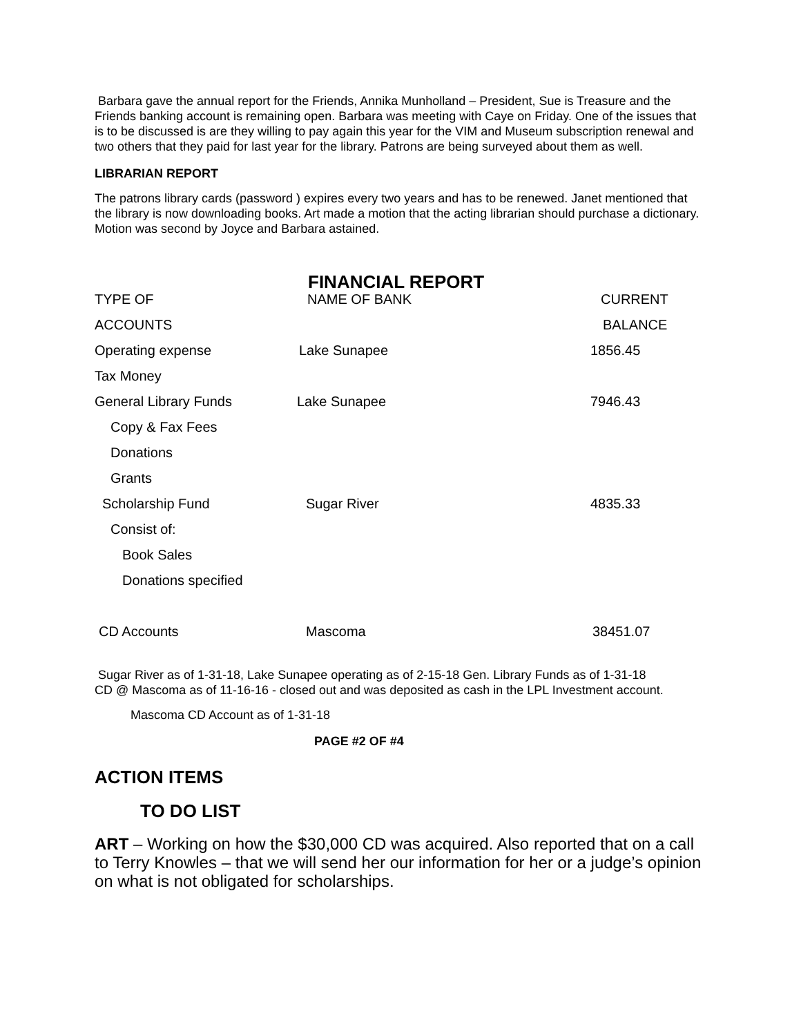Barbara gave the annual report for the Friends, Annika Munholland – President, Sue is Treasure and the Friends banking account is remaining open. Barbara was meeting with Caye on Friday. One of the issues that is to be discussed is are they willing to pay again this year for the VIM and Museum subscription renewal and two others that they paid for last year for the library. Patrons are being surveyed about them as well.
LIBRARIAN REPORT
The patrons library cards (password ) expires every two years and has to be renewed. Janet mentioned that the library is now downloading books. Art made a motion that the acting librarian should purchase a dictionary. Motion was second by Joyce and Barbara astained.
FINANCIAL REPORT
| TYPE OF | NAME OF BANK | CURRENT |
| ACCOUNTS | | BALANCE |
| Operating expense | Lake Sunapee | 1856.45 |
| Tax Money | | |
| General Library Funds | Lake Sunapee | 7946.43 |
| Copy & Fax Fees | | |
| Donations | | |
| Grants | | |
| Scholarship Fund | Sugar River | 4835.33 |
| Consist of: | | |
| Book Sales | | |
| Donations specified | | |
| CD Accounts | Mascoma | 38451.07 |
Sugar River as of 1-31-18, Lake Sunapee operating as of 2-15-18 Gen. Library Funds as of 1-31-18 CD @ Mascoma as of 11-16-16 - closed out and was deposited as cash in the LPL Investment account.
Mascoma CD Account as of 1-31-18
PAGE #2 OF #4
ACTION ITEMS
TO DO LIST
ART – Working on how the $30,000 CD was acquired. Also reported that on a call to Terry Knowles – that we will send her our information for her or a judge’s opinion on what is not obligated for scholarships.